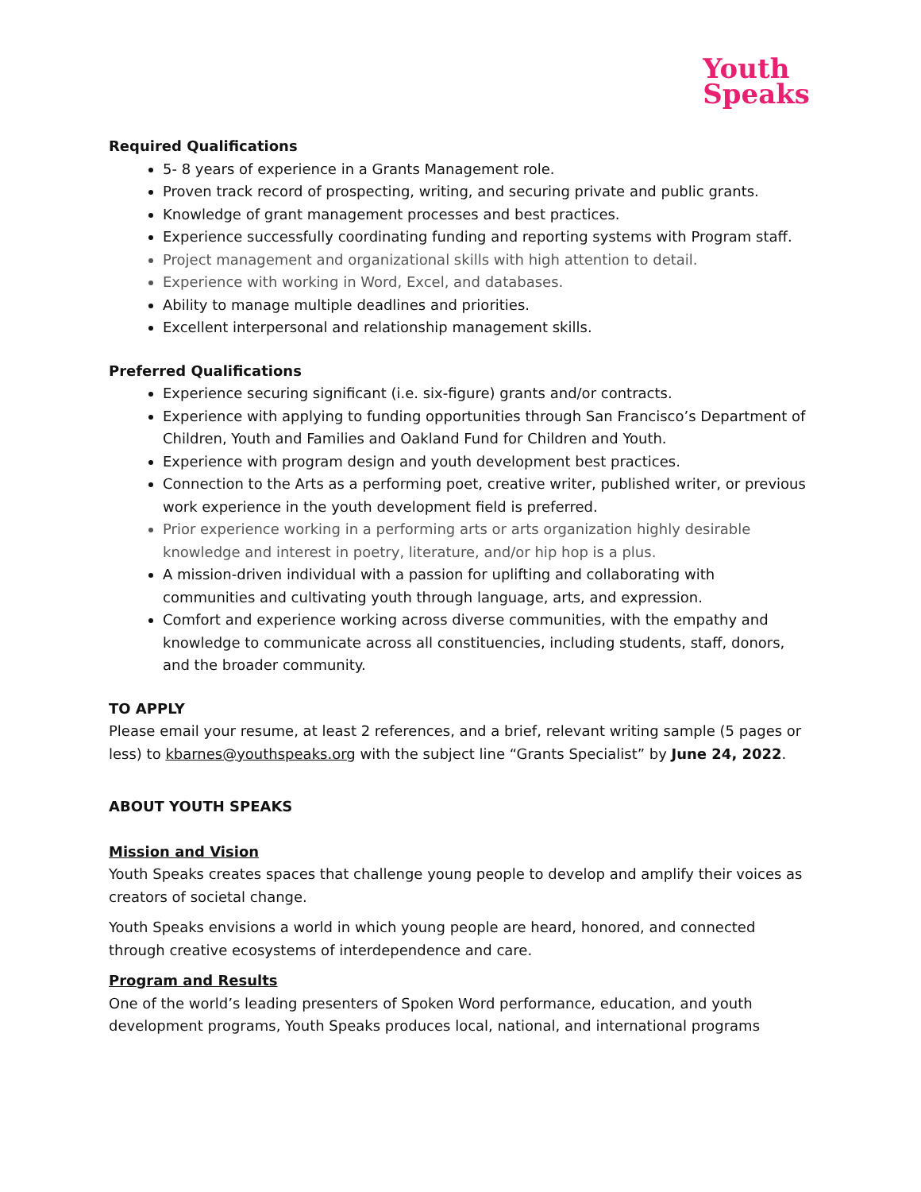Youth
Speaks
Required Qualifications
5- 8 years of experience in a Grants Management role.
Proven track record of prospecting, writing, and securing private and public grants.
Knowledge of grant management processes and best practices.
Experience successfully coordinating funding and reporting systems with Program staff.
Project management and organizational skills with high attention to detail.
Experience with working in Word, Excel, and databases.
Ability to manage multiple deadlines and priorities.
Excellent interpersonal and relationship management skills.
Preferred Qualifications
Experience securing significant (i.e. six-figure) grants and/or contracts.
Experience with applying to funding opportunities through San Francisco’s Department of Children, Youth and Families and Oakland Fund for Children and Youth.
Experience with program design and youth development best practices.
Connection to the Arts as a performing poet, creative writer, published writer, or previous work experience in the youth development field is preferred.
Prior experience working in a performing arts or arts organization highly desirable knowledge and interest in poetry, literature, and/or hip hop is a plus.
A mission-driven individual with a passion for uplifting and collaborating with communities and cultivating youth through language, arts, and expression.
Comfort and experience working across diverse communities, with the empathy and knowledge to communicate across all constituencies, including students, staff, donors, and the broader community.
TO APPLY
Please email your resume, at least 2 references, and a brief, relevant writing sample (5 pages or less) to kbarnes@youthspeaks.org with the subject line “Grants Specialist” by June 24, 2022.
ABOUT YOUTH SPEAKS
Mission and Vision
Youth Speaks creates spaces that challenge young people to develop and amplify their voices as creators of societal change.
Youth Speaks envisions a world in which young people are heard, honored, and connected through creative ecosystems of interdependence and care.
Program and Results
One of the world’s leading presenters of Spoken Word performance, education, and youth development programs, Youth Speaks produces local, national, and international programs